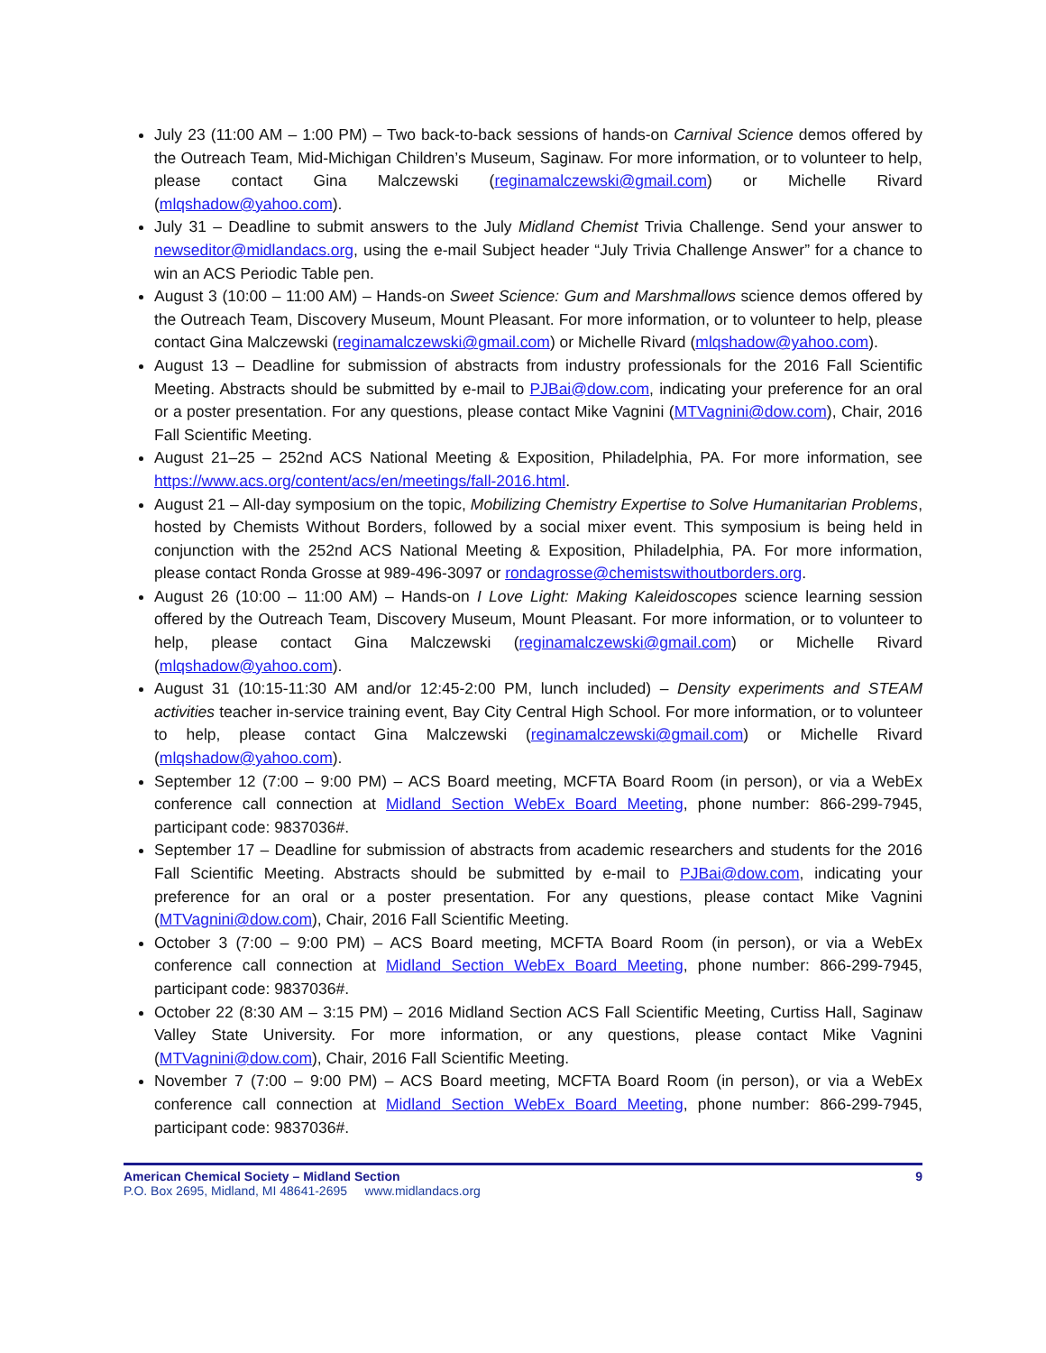July 23 (11:00 AM – 1:00 PM) – Two back-to-back sessions of hands-on Carnival Science demos offered by the Outreach Team, Mid-Michigan Children’s Museum, Saginaw. For more information, or to volunteer to help, please contact Gina Malczewski (reginamalczewski@gmail.com) or Michelle Rivard (mlqshadow@yahoo.com).
July 31 – Deadline to submit answers to the July Midland Chemist Trivia Challenge. Send your answer to newseditor@midlandacs.org, using the e-mail Subject header “July Trivia Challenge Answer” for a chance to win an ACS Periodic Table pen.
August 3 (10:00 – 11:00 AM) – Hands-on Sweet Science: Gum and Marshmallows science demos offered by the Outreach Team, Discovery Museum, Mount Pleasant. For more information, or to volunteer to help, please contact Gina Malczewski (reginamalczewski@gmail.com) or Michelle Rivard (mlqshadow@yahoo.com).
August 13 – Deadline for submission of abstracts from industry professionals for the 2016 Fall Scientific Meeting. Abstracts should be submitted by e-mail to PJBai@dow.com, indicating your preference for an oral or a poster presentation. For any questions, please contact Mike Vagnini (MTVagnini@dow.com), Chair, 2016 Fall Scientific Meeting.
August 21–25 – 252nd ACS National Meeting & Exposition, Philadelphia, PA. For more information, see https://www.acs.org/content/acs/en/meetings/fall-2016.html.
August 21 – All-day symposium on the topic, Mobilizing Chemistry Expertise to Solve Humanitarian Problems, hosted by Chemists Without Borders, followed by a social mixer event. This symposium is being held in conjunction with the 252nd ACS National Meeting & Exposition, Philadelphia, PA. For more information, please contact Ronda Grosse at 989-496-3097 or rondagrosse@chemistswithoutborders.org.
August 26 (10:00 – 11:00 AM) – Hands-on I Love Light: Making Kaleidoscopes science learning session offered by the Outreach Team, Discovery Museum, Mount Pleasant. For more information, or to volunteer to help, please contact Gina Malczewski (reginamalczewski@gmail.com) or Michelle Rivard (mlqshadow@yahoo.com).
August 31 (10:15-11:30 AM and/or 12:45-2:00 PM, lunch included) – Density experiments and STEAM activities teacher in-service training event, Bay City Central High School. For more information, or to volunteer to help, please contact Gina Malczewski (reginamalczewski@gmail.com) or Michelle Rivard (mlqshadow@yahoo.com).
September 12 (7:00 – 9:00 PM) – ACS Board meeting, MCFTA Board Room (in person), or via a WebEx conference call connection at Midland Section WebEx Board Meeting, phone number: 866-299-7945, participant code: 9837036#.
September 17 – Deadline for submission of abstracts from academic researchers and students for the 2016 Fall Scientific Meeting. Abstracts should be submitted by e-mail to PJBai@dow.com, indicating your preference for an oral or a poster presentation. For any questions, please contact Mike Vagnini (MTVagnini@dow.com), Chair, 2016 Fall Scientific Meeting.
October 3 (7:00 – 9:00 PM) – ACS Board meeting, MCFTA Board Room (in person), or via a WebEx conference call connection at Midland Section WebEx Board Meeting, phone number: 866-299-7945, participant code: 9837036#.
October 22 (8:30 AM – 3:15 PM) – 2016 Midland Section ACS Fall Scientific Meeting, Curtiss Hall, Saginaw Valley State University. For more information, or any questions, please contact Mike Vagnini (MTVagnini@dow.com), Chair, 2016 Fall Scientific Meeting.
November 7 (7:00 – 9:00 PM) – ACS Board meeting, MCFTA Board Room (in person), or via a WebEx conference call connection at Midland Section WebEx Board Meeting, phone number: 866-299-7945, participant code: 9837036#.
American Chemical Society – Midland Section 9
P.O. Box 2695, Midland, MI 48641-2695 www.midlandacs.org